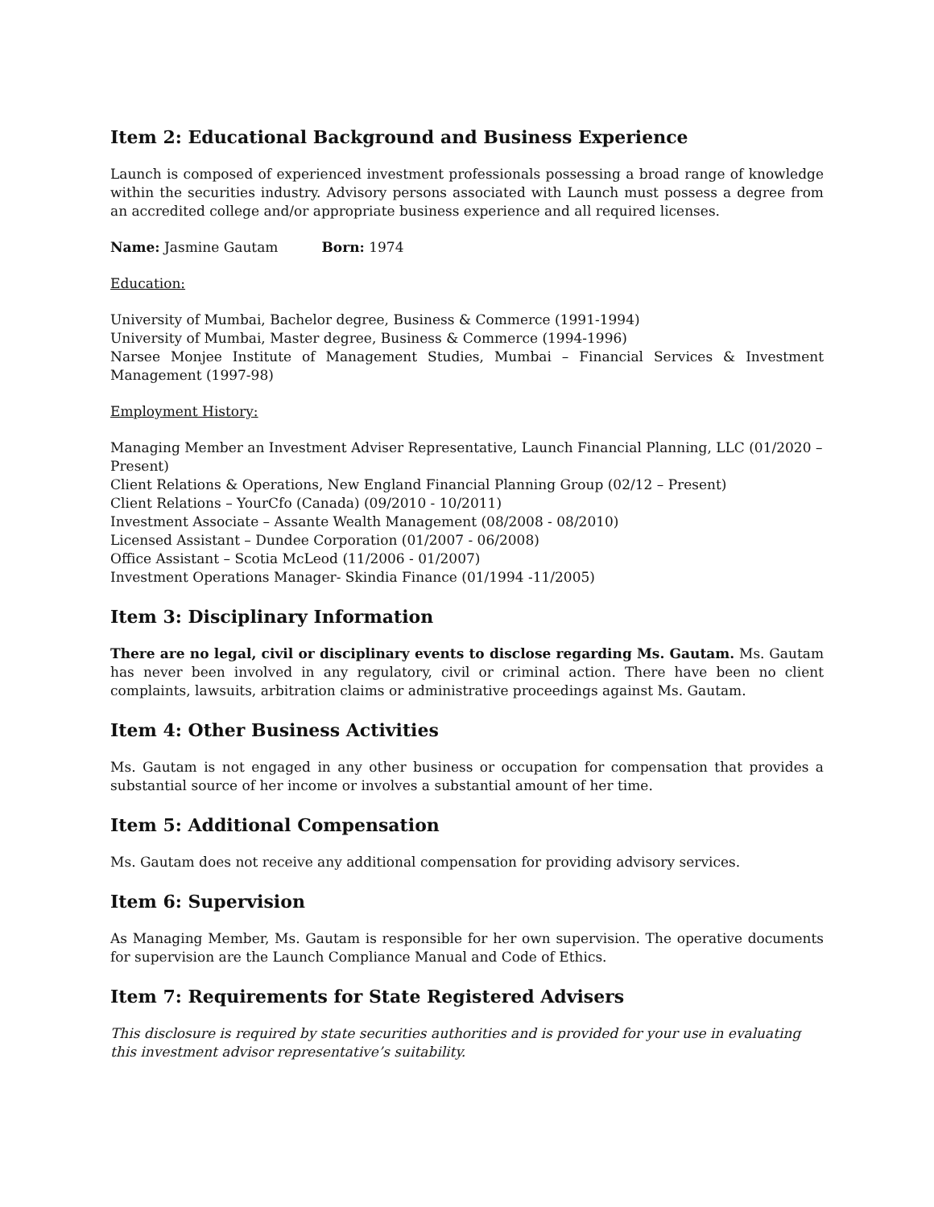Item 2: Educational Background and Business Experience
Launch is composed of experienced investment professionals possessing a broad range of knowledge within the securities industry. Advisory persons associated with Launch must possess a degree from an accredited college and/or appropriate business experience and all required licenses.
Name: Jasmine Gautam Born: 1974
Education:
University of Mumbai, Bachelor degree, Business & Commerce (1991-1994)
University of Mumbai, Master degree, Business & Commerce (1994-1996)
Narsee Monjee Institute of Management Studies, Mumbai – Financial Services & Investment Management (1997-98)
Employment History:
Managing Member an Investment Adviser Representative, Launch Financial Planning, LLC (01/2020 – Present)
Client Relations & Operations, New England Financial Planning Group (02/12 – Present)
Client Relations – YourCfo (Canada) (09/2010 - 10/2011)
Investment Associate – Assante Wealth Management (08/2008 - 08/2010)
Licensed Assistant – Dundee Corporation (01/2007 - 06/2008)
Office Assistant – Scotia McLeod (11/2006 - 01/2007)
Investment Operations Manager- Skindia Finance (01/1994 -11/2005)
Item 3: Disciplinary Information
There are no legal, civil or disciplinary events to disclose regarding Ms. Gautam. Ms. Gautam has never been involved in any regulatory, civil or criminal action. There have been no client complaints, lawsuits, arbitration claims or administrative proceedings against Ms. Gautam.
Item 4: Other Business Activities
Ms. Gautam is not engaged in any other business or occupation for compensation that provides a substantial source of her income or involves a substantial amount of her time.
Item 5: Additional Compensation
Ms. Gautam does not receive any additional compensation for providing advisory services.
Item 6: Supervision
As Managing Member, Ms. Gautam is responsible for her own supervision. The operative documents for supervision are the Launch Compliance Manual and Code of Ethics.
Item 7: Requirements for State Registered Advisers
This disclosure is required by state securities authorities and is provided for your use in evaluating this investment advisor representative’s suitability.